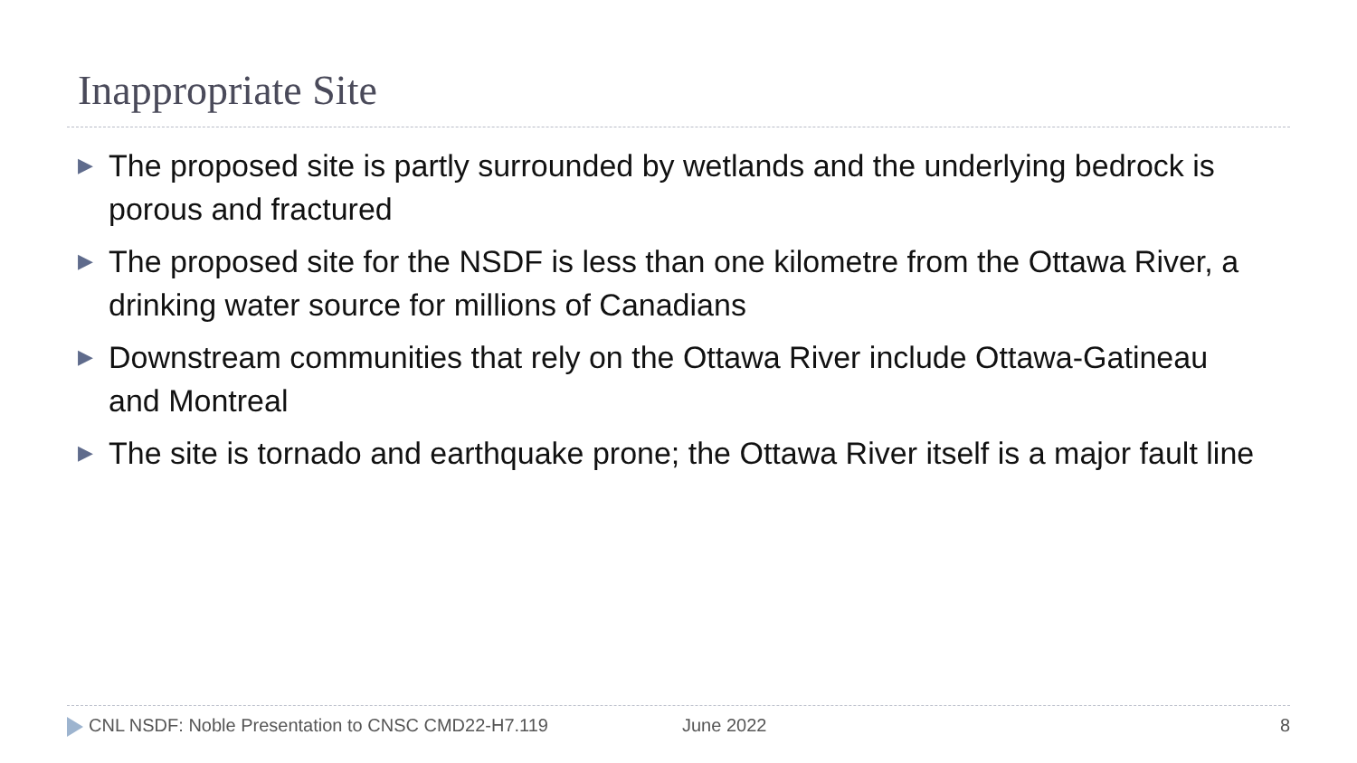Inappropriate Site
▶ The proposed site is partly surrounded by wetlands and the underlying bedrock is porous and fractured
▶ The proposed site for the NSDF is less than one kilometre from the Ottawa River, a drinking water source for millions of Canadians
▶ Downstream communities that rely on the Ottawa River include Ottawa-Gatineau and Montreal
▶ The site is tornado and earthquake prone; the Ottawa River itself is a major fault line
CNL NSDF: Noble Presentation to CNSC CMD22-H7.119 June 2022 8